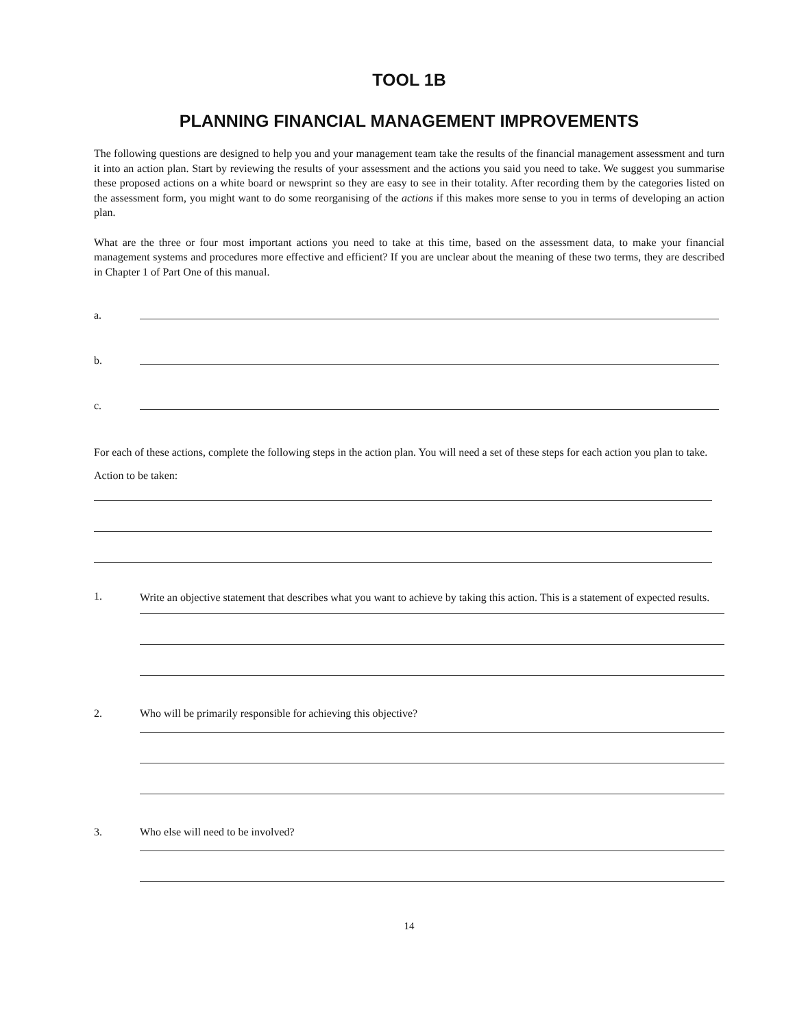TOOL 1B
PLANNING FINANCIAL MANAGEMENT IMPROVEMENTS
The following questions are designed to help you and your management team take the results of the financial management assessment and turn it into an action plan. Start by reviewing the results of your assessment and the actions you said you need to take. We suggest you summarise these proposed actions on a white board or newsprint so they are easy to see in their totality. After recording them by the categories listed on the assessment form, you might want to do some reorganising of the actions if this makes more sense to you in terms of developing an action plan.
What are the three or four most important actions you need to take at this time, based on the assessment data, to make your financial management systems and procedures more effective and efficient? If you are unclear about the meaning of these two terms, they are described in Chapter 1 of Part One of this manual.
a.
b.
c.
For each of these actions, complete the following steps in the action plan. You will need a set of these steps for each action you plan to take.
Action to be taken:
1.
Write an objective statement that describes what you want to achieve by taking this action. This is a statement of expected results.
2. Who will be primarily responsible for achieving this objective?
3. Who else will need to be involved?
14